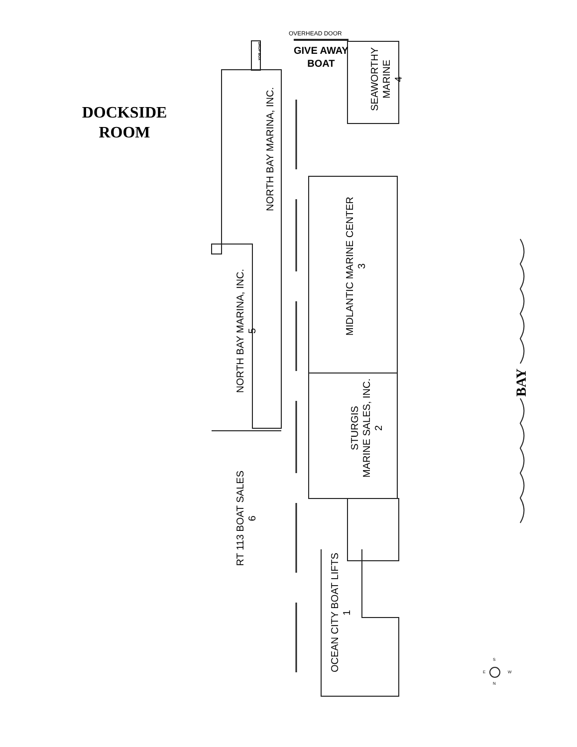DOCKSIDE
ROOM
OVERHEAD DOOR
GIVE AWAY
BOAT
DROP BOX
SEAWORTHY
MARINE
4
NORTH BAY MARINA, INC.
MIDLANTIC MARINE CENTER
3
NORTH BAY MARINA, INC.
5
STURGIS
MARINE SALES, INC.
2
RT 113 BOAT SALES
6
OCEAN CITY BOAT LIFTS
1
BAY
S
W
E
N